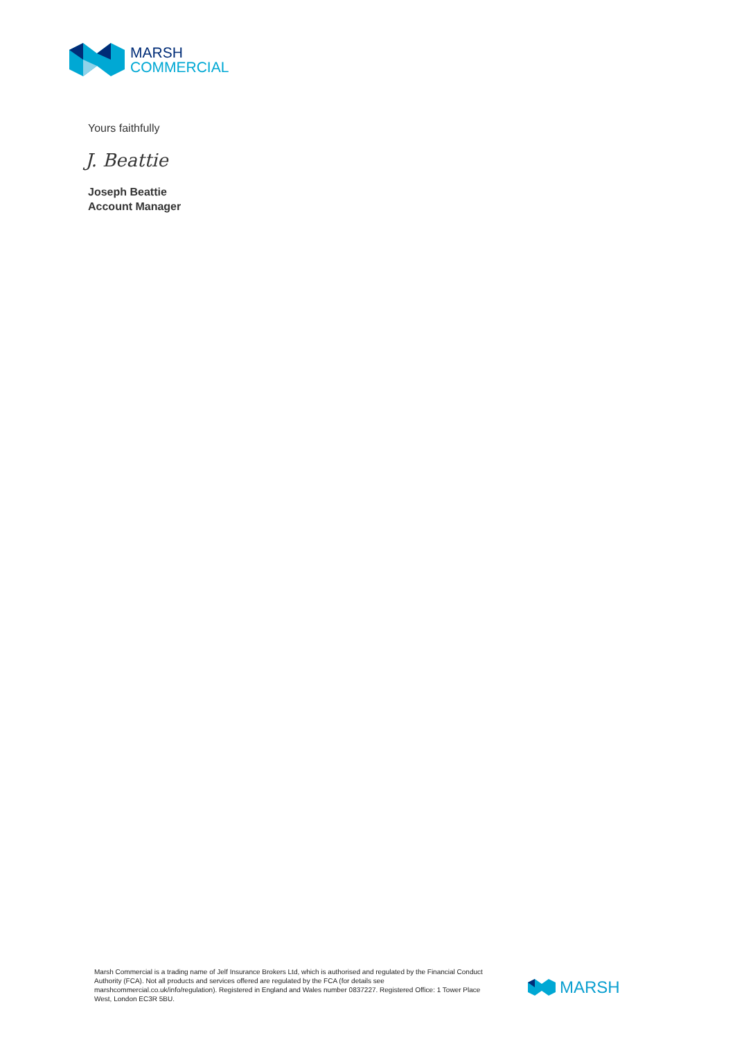MARSH
COMMERCIAL
Yours faithfully
J. Beattie
Joseph Beattie
Account Manager
Marsh Commercial is a trading name of Jelf Insurance Brokers Ltd, which is authorised and regulated by the Financial Conduct Authority (FCA). Not all products and services offered are regulated by the FCA (for details see marshcommercial.co.uk/info/regulation). Registered in England and Wales number 0837227. Registered Office: 1 Tower Place West, London EC3R 5BU.
MARSH